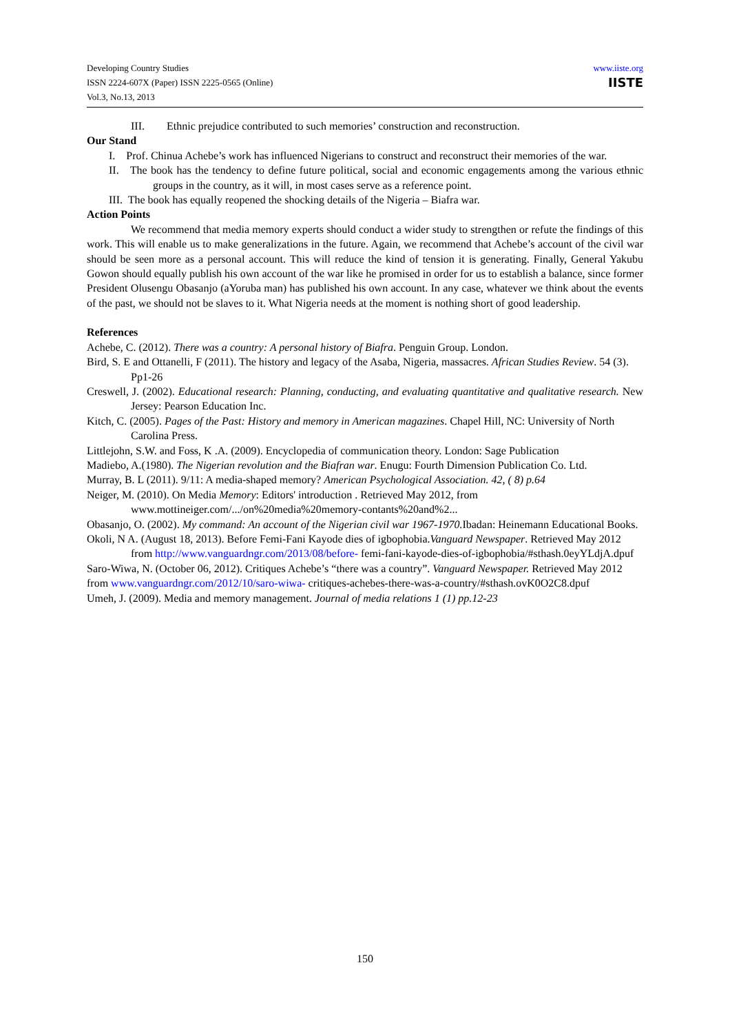Developing Country Studies
ISSN 2224-607X (Paper) ISSN 2225-0565 (Online)
Vol.3, No.13, 2013
www.iiste.org
IISTE
III. Ethnic prejudice contributed to such memories’ construction and reconstruction.
Our Stand
I. Prof. Chinua Achebe’s work has influenced Nigerians to construct and reconstruct their memories of the war.
II. The book has the tendency to define future political, social and economic engagements among the various ethnic groups in the country, as it will, in most cases serve as a reference point.
III. The book has equally reopened the shocking details of the Nigeria – Biafra war.
Action Points
We recommend that media memory experts should conduct a wider study to strengthen or refute the findings of this work. This will enable us to make generalizations in the future. Again, we recommend that Achebe’s account of the civil war should be seen more as a personal account. This will reduce the kind of tension it is generating. Finally, General Yakubu Gowon should equally publish his own account of the war like he promised in order for us to establish a balance, since former President Olusengu Obasanjo (aYoruba man) has published his own account. In any case, whatever we think about the events of the past, we should not be slaves to it. What Nigeria needs at the moment is nothing short of good leadership.
References
Achebe, C. (2012). There was a country: A personal history of Biafra. Penguin Group. London.
Bird, S. E and Ottanelli, F (2011). The history and legacy of the Asaba, Nigeria, massacres. African Studies Review. 54 (3). Pp1-26
Creswell, J. (2002). Educational research: Planning, conducting, and evaluating quantitative and qualitative research. New Jersey: Pearson Education Inc.
Kitch, C. (2005). Pages of the Past: History and memory in American magazines. Chapel Hill, NC: University of North Carolina Press.
Littlejohn, S.W. and Foss, K .A. (2009). Encyclopedia of communication theory. London: Sage Publication
Madiebo, A.(1980). The Nigerian revolution and the Biafran war. Enugu: Fourth Dimension Publication Co. Ltd.
Murray, B. L (2011). 9/11: A media-shaped memory? American Psychological Association. 42, ( 8) p.64
Neiger, M. (2010). On Media Memory: Editors' introduction . Retrieved May 2012, from www.mottineiger.com/.../on%20media%20memory-contants%20and%2...
Obasanjo, O. (2002). My command: An account of the Nigerian civil war 1967-1970. Ibadan: Heinemann Educational Books.
Okoli, N A. (August 18, 2013). Before Femi-Fani Kayode dies of igbophobia.Vanguard Newspaper. Retrieved May 2012 from http://www.vanguardngr.com/2013/08/before- femi-fani-kayode-dies-of-igbophobia/#sthash.0eyYLdjA.dpuf
Saro-Wiwa, N. (October 06, 2012). Critiques Achebe’s “there was a country”. Vanguard Newspaper. Retrieved May 2012 from www.vanguardngr.com/2012/10/saro-wiwa- critiques-achebes-there-was-a-country/#sthash.ovK0O2C8.dpuf
Umeh, J. (2009). Media and memory management. Journal of media relations 1 (1) pp.12-23
150